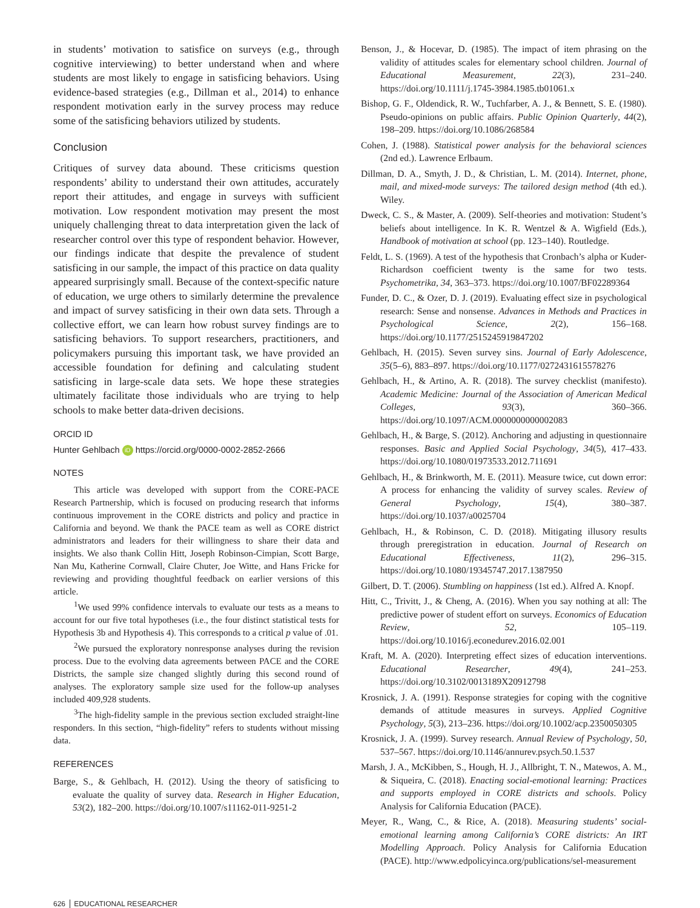in students’ motivation to satisfice on surveys (e.g., through cognitive interviewing) to better understand when and where students are most likely to engage in satisficing behaviors. Using evidence-based strategies (e.g., Dillman et al., 2014) to enhance respondent motivation early in the survey process may reduce some of the satisficing behaviors utilized by students.
Conclusion
Critiques of survey data abound. These criticisms question respondents’ ability to understand their own attitudes, accurately report their attitudes, and engage in surveys with sufficient motivation. Low respondent motivation may present the most uniquely challenging threat to data interpretation given the lack of researcher control over this type of respondent behavior. However, our findings indicate that despite the prevalence of student satisficing in our sample, the impact of this practice on data quality appeared surprisingly small. Because of the context-specific nature of education, we urge others to similarly determine the prevalence and impact of survey satisficing in their own data sets. Through a collective effort, we can learn how robust survey findings are to satisficing behaviors. To support researchers, practitioners, and policymakers pursuing this important task, we have provided an accessible foundation for defining and calculating student satisficing in large-scale data sets. We hope these strategies ultimately facilitate those individuals who are trying to help schools to make better data-driven decisions.
ORCID ID
Hunter Gehlbach iD https://orcid.org/0000-0002-2852-2666
NOTES
This article was developed with support from the CORE-PACE Research Partnership, which is focused on producing research that informs continuous improvement in the CORE districts and policy and practice in California and beyond. We thank the PACE team as well as CORE district administrators and leaders for their willingness to share their data and insights. We also thank Collin Hitt, Joseph Robinson-Cimpian, Scott Barge, Nan Mu, Katherine Cornwall, Claire Chuter, Joe Witte, and Hans Fricke for reviewing and providing thoughtful feedback on earlier versions of this article.
<sup>1</sup> We used 99% confidence intervals to evaluate our tests as a means to account for our five total hypotheses (i.e., the four distinct statistical tests for Hypothesis 3b and Hypothesis 4). This corresponds to a critical p value of .01.
<sup>2</sup> We pursued the exploratory nonresponse analyses during the revision process. Due to the evolving data agreements between PACE and the CORE Districts, the sample size changed slightly during this second round of analyses. The exploratory sample size used for the follow-up analyses included 409,928 students.
<sup>3</sup> The high-fidelity sample in the previous section excluded straight-line responders. In this section, “high-fidelity” refers to students without missing data.
REFERENCES
Barge, S., & Gehlbach, H. (2012). Using the theory of satisficing to evaluate the quality of survey data. Research in Higher Education, 53(2), 182–200. https://doi.org/10.1007/s11162-011-9251-2
Benson, J., & Hocevar, D. (1985). The impact of item phrasing on the validity of attitudes scales for elementary school children. Journal of Educational Measurement, 22(3), 231–240. https://doi.org/10.1111/j.1745-3984.1985.tb01061.x
Bishop, G. F., Oldendick, R. W., Tuchfarber, A. J., & Bennett, S. E. (1980). Pseudo-opinions on public affairs. Public Opinion Quarterly, 44(2), 198–209. https://doi.org/10.1086/268584
Cohen, J. (1988). Statistical power analysis for the behavioral sciences (2nd ed.). Lawrence Erlbaum.
Dillman, D. A., Smyth, J. D., & Christian, L. M. (2014). Internet, phone, mail, and mixed-mode surveys: The tailored design method (4th ed.). Wiley.
Dweck, C. S., & Master, A. (2009). Self-theories and motivation: Student’s beliefs about intelligence. In K. R. Wentzel & A. Wigfield (Eds.), Handbook of motivation at school (pp. 123–140). Routledge.
Feldt, L. S. (1969). A test of the hypothesis that Cronbach’s alpha or Kuder-Richardson coefficient twenty is the same for two tests. Psychometrika, 34, 363–373. https://doi.org/10.1007/BF02289364
Funder, D. C., & Ozer, D. J. (2019). Evaluating effect size in psychological research: Sense and nonsense. Advances in Methods and Practices in Psychological Science, 2(2), 156–168. https://doi.org/10.1177/2515245919847202
Gehlbach, H. (2015). Seven survey sins. Journal of Early Adolescence, 35(5–6), 883–897. https://doi.org/10.1177/0272431615578276
Gehlbach, H., & Artino, A. R. (2018). The survey checklist (manifesto). Academic Medicine: Journal of the Association of American Medical Colleges, 93(3), 360–366. https://doi.org/10.1097/ACM.0000000000002083
Gehlbach, H., & Barge, S. (2012). Anchoring and adjusting in questionnaire responses. Basic and Applied Social Psychology, 34(5), 417–433. https://doi.org/10.1080/01973533.2012.711691
Gehlbach, H., & Brinkworth, M. E. (2011). Measure twice, cut down error: A process for enhancing the validity of survey scales. Review of General Psychology, 15(4), 380–387. https://doi.org/10.1037/a0025704
Gehlbach, H., & Robinson, C. D. (2018). Mitigating illusory results through preregistration in education. Journal of Research on Educational Effectiveness, 11(2), 296–315. https://doi.org/10.1080/19345747.2017.1387950
Gilbert, D. T. (2006). Stumbling on happiness (1st ed.). Alfred A. Knopf.
Hitt, C., Trivitt, J., & Cheng, A. (2016). When you say nothing at all: The predictive power of student effort on surveys. Economics of Education Review, 52, 105–119. https://doi.org/10.1016/j.econedurev.2016.02.001
Kraft, M. A. (2020). Interpreting effect sizes of education interventions. Educational Researcher, 49(4), 241–253. https://doi.org/10.3102/0013189X20912798
Krosnick, J. A. (1991). Response strategies for coping with the cognitive demands of attitude measures in surveys. Applied Cognitive Psychology, 5(3), 213–236. https://doi.org/10.1002/acp.2350050305
Krosnick, J. A. (1999). Survey research. Annual Review of Psychology, 50, 537–567. https://doi.org/10.1146/annurev.psych.50.1.537
Marsh, J. A., McKibben, S., Hough, H. J., Allbright, T. N., Matewos, A. M., & Siqueira, C. (2018). Enacting social-emotional learning: Practices and supports employed in CORE districts and schools. Policy Analysis for California Education (PACE).
Meyer, R., Wang, C., & Rice, A. (2018). Measuring students’ social-emotional learning among California’s CORE districts: An IRT Modelling Approach. Policy Analysis for California Education (PACE). http://www.edpolicyinca.org/publications/sel-measurement
626 EDUCATIONAL RESEARCHER